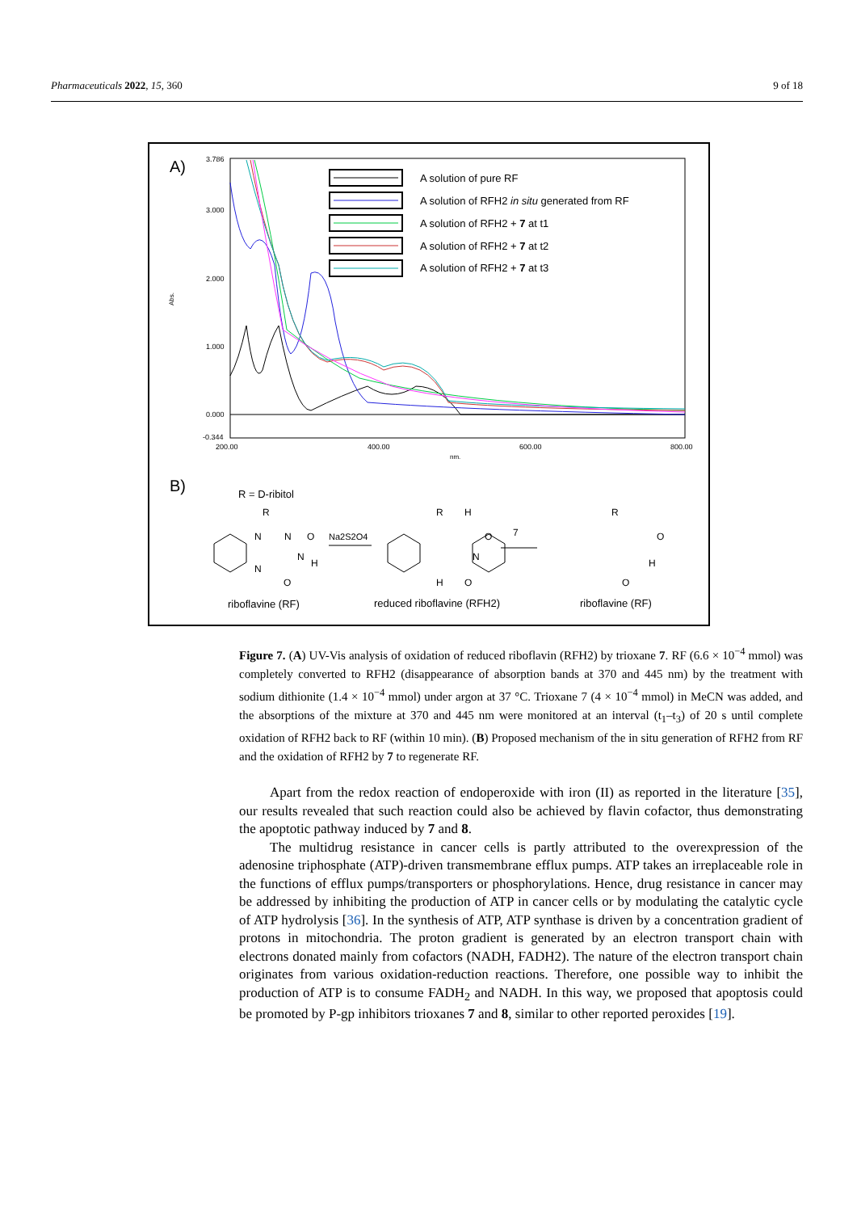Pharmaceuticals 2022, 15, 360 9 of 18
A)
3.786
3.000
2.000
1.000
0.000
-0.344
200.00
400.00
600.00
800.00
nm.
Abs.
A solution of pure RF
A solution of RFH2 in situ generated from RF
A solution of RFH2 + 7 at t1
A solution of RFH2 + 7 at t2
A solution of RFH2 + 7 at t3
B)
R = D-ribitol
N
N
R
N
O
N
H
O
Na2S2O4
R
H
O
N
H
O
7
R
O
H
O
riboflavine (RF)
reduced riboflavine (RFH2)
riboflavine (RF)
Figure 7. (A) UV-Vis analysis of oxidation of reduced riboflavin (RFH2) by trioxane 7. RF (6.6 × 10<sup>−4</sup> mmol) was completely converted to RFH2 (disappearance of absorption bands at 370 and 445 nm) by the treatment with sodium dithionite (1.4 × 10<sup>−4</sup> mmol) under argon at 37 °C. Trioxane 7 (4 × 10<sup>−4</sup> mmol) in MeCN was added, and the absorptions of the mixture at 370 and 445 nm were monitored at an interval (t<sub>1</sub>–t<sub>3</sub>) of 20 s until complete oxidation of RFH2 back to RF (within 10 min). (B) Proposed mechanism of the in situ generation of RFH2 from RF and the oxidation of RFH2 by 7 to regenerate RF.
Apart from the redox reaction of endoperoxide with iron (II) as reported in the literature [35], our results revealed that such reaction could also be achieved by flavin cofactor, thus demonstrating the apoptotic pathway induced by 7 and 8.
The multidrug resistance in cancer cells is partly attributed to the overexpression of the adenosine triphosphate (ATP)-driven transmembrane efflux pumps. ATP takes an irreplaceable role in the functions of efflux pumps/transporters or phosphorylations. Hence, drug resistance in cancer may be addressed by inhibiting the production of ATP in cancer cells or by modulating the catalytic cycle of ATP hydrolysis [36]. In the synthesis of ATP, ATP synthase is driven by a concentration gradient of protons in mitochondria. The proton gradient is generated by an electron transport chain with electrons donated mainly from cofactors (NADH, FADH2). The nature of the electron transport chain originates from various oxidation-reduction reactions. Therefore, one possible way to inhibit the production of ATP is to consume FADH<sub>2</sub> and NADH. In this way, we proposed that apoptosis could be promoted by P-gp inhibitors trioxanes 7 and 8, similar to other reported peroxides [19].